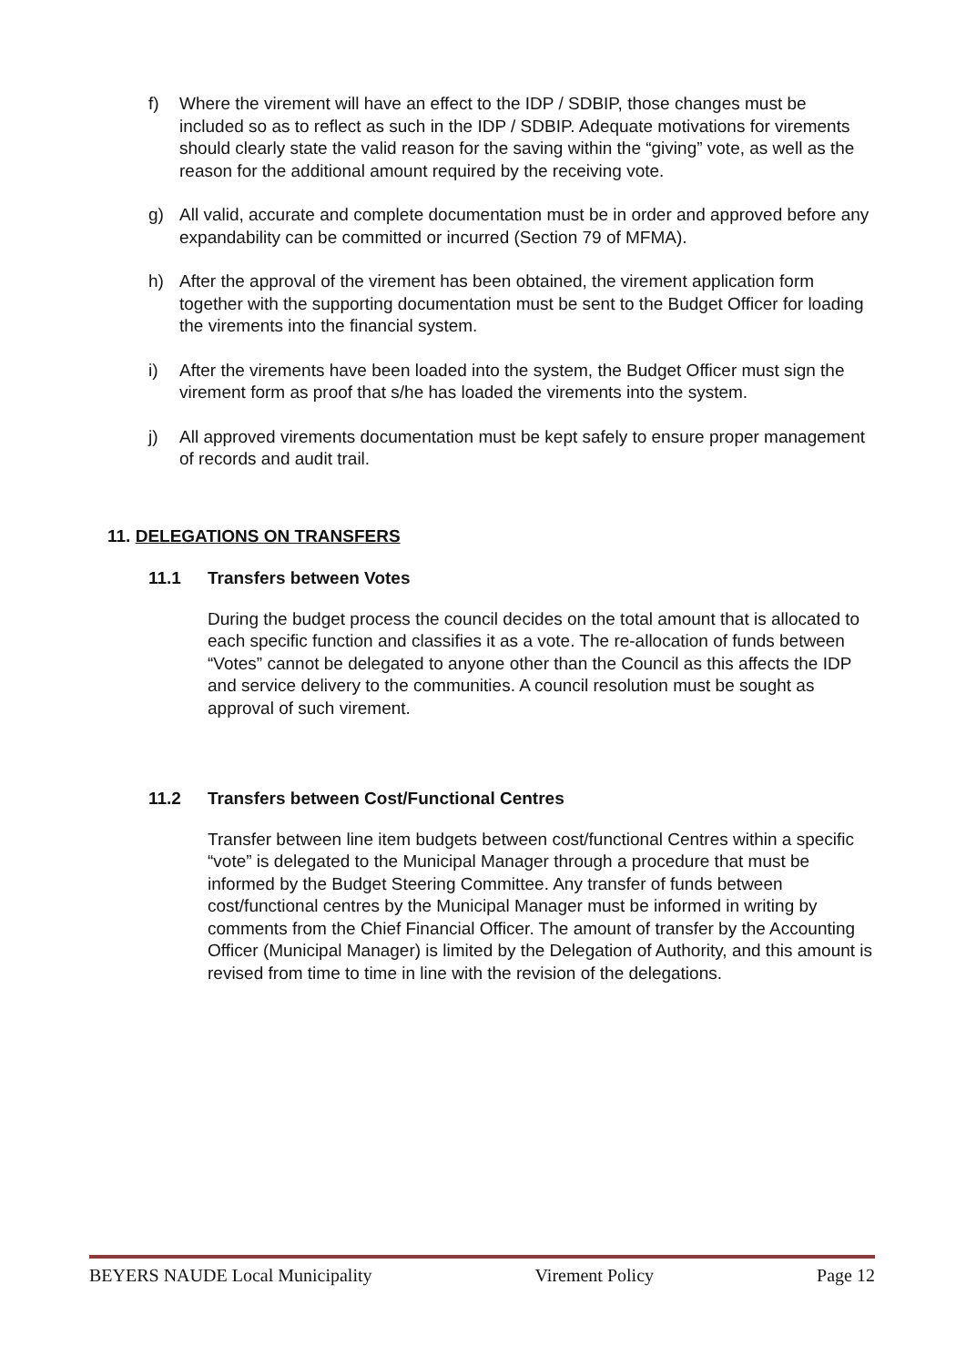f) Where the virement will have an effect to the IDP / SDBIP, those changes must be included so as to reflect as such in the IDP / SDBIP. Adequate motivations for virements should clearly state the valid reason for the saving within the “giving” vote, as well as the reason for the additional amount required by the receiving vote.
g) All valid, accurate and complete documentation must be in order and approved before any expandability can be committed or incurred (Section 79 of MFMA).
h) After the approval of the virement has been obtained, the virement application form together with the supporting documentation must be sent to the Budget Officer for loading the virements into the financial system.
i) After the virements have been loaded into the system, the Budget Officer must sign the virement form as proof that s/he has loaded the virements into the system.
j) All approved virements documentation must be kept safely to ensure proper management of records and audit trail.
11. DELEGATIONS ON TRANSFERS
11.1 Transfers between Votes
During the budget process the council decides on the total amount that is allocated to each specific function and classifies it as a vote. The re-allocation of funds between “Votes” cannot be delegated to anyone other than the Council as this affects the IDP and service delivery to the communities. A council resolution must be sought as approval of such virement.
11.2 Transfers between Cost/Functional Centres
Transfer between line item budgets between cost/functional Centres within a specific “vote” is delegated to the Municipal Manager through a procedure that must be informed by the Budget Steering Committee. Any transfer of funds between cost/functional centres by the Municipal Manager must be informed in writing by comments from the Chief Financial Officer. The amount of transfer by the Accounting Officer (Municipal Manager) is limited by the Delegation of Authority, and this amount is revised from time to time in line with the revision of the delegations.
BEYERS NAUDE Local Municipality Virement Policy Page 12